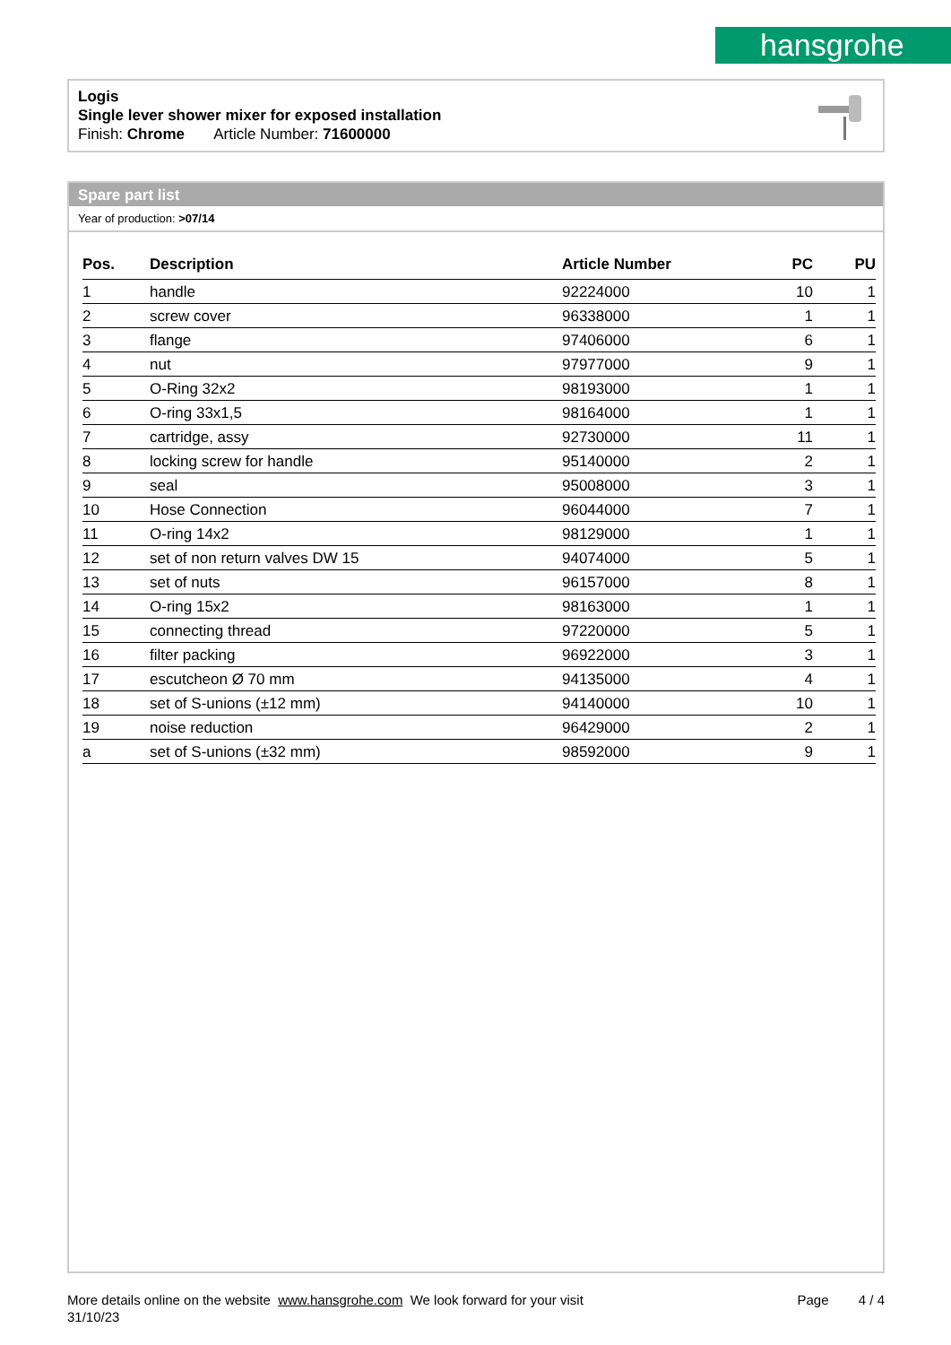hansgrohe
Logis
Single lever shower mixer for exposed installation
Finish: Chrome Article Number: 71600000
Spare part list
Year of production: >07/14
| Pos. | Description | Article Number | PC | PU |
| --- | --- | --- | --- | --- |
| 1 | handle | 92224000 | 10 | 1 |
| 2 | screw cover | 96338000 | 1 | 1 |
| 3 | flange | 97406000 | 6 | 1 |
| 4 | nut | 97977000 | 9 | 1 |
| 5 | O-Ring 32x2 | 98193000 | 1 | 1 |
| 6 | O-ring 33x1,5 | 98164000 | 1 | 1 |
| 7 | cartridge, assy | 92730000 | 11 | 1 |
| 8 | locking screw for handle | 95140000 | 2 | 1 |
| 9 | seal | 95008000 | 3 | 1 |
| 10 | Hose Connection | 96044000 | 7 | 1 |
| 11 | O-ring 14x2 | 98129000 | 1 | 1 |
| 12 | set of non return valves DW 15 | 94074000 | 5 | 1 |
| 13 | set of nuts | 96157000 | 8 | 1 |
| 14 | O-ring 15x2 | 98163000 | 1 | 1 |
| 15 | connecting thread | 97220000 | 5 | 1 |
| 16 | filter packing | 96922000 | 3 | 1 |
| 17 | escutcheon Ø 70 mm | 94135000 | 4 | 1 |
| 18 | set of S-unions (±12 mm) | 94140000 | 10 | 1 |
| 19 | noise reduction | 96429000 | 2 | 1 |
| a | set of S-unions (±32 mm) | 98592000 | 9 | 1 |
More details online on the website www.hansgrohe.com We look forward for your visit Page 4 / 4
31/10/23